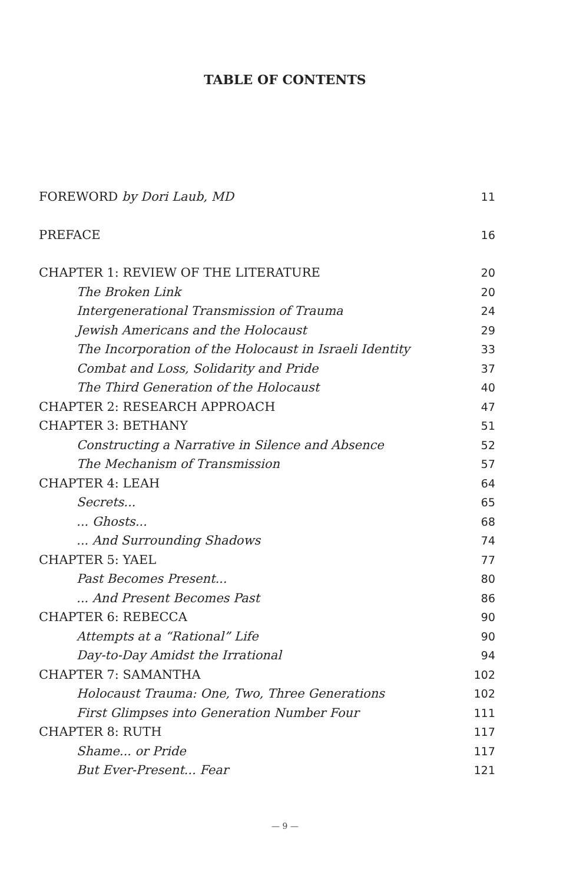TABLE OF CONTENTS
| FOREWORD by Dori Laub, MD | 11 |
| PREFACE | 16 |
| CHAPTER 1: REVIEW OF THE LITERATURE | 20 |
| The Broken Link | 20 |
| Intergenerational Transmission of Trauma | 24 |
| Jewish Americans and the Holocaust | 29 |
| The Incorporation of the Holocaust in Israeli Identity | 33 |
| Combat and Loss, Solidarity and Pride | 37 |
| The Third Generation of the Holocaust | 40 |
| CHAPTER 2: RESEARCH APPROACH | 47 |
| CHAPTER 3: BETHANY | 51 |
| Constructing a Narrative in Silence and Absence | 52 |
| The Mechanism of Transmission | 57 |
| CHAPTER 4: LEAH | 64 |
| Secrets... | 65 |
| ... Ghosts... | 68 |
| ... And Surrounding Shadows | 74 |
| CHAPTER 5: YAEL | 77 |
| Past Becomes Present... | 80 |
| ... And Present Becomes Past | 86 |
| CHAPTER 6: REBECCA | 90 |
| Attempts at a “Rational” Life | 90 |
| Day-to-Day Amidst the Irrational | 94 |
| CHAPTER 7: SAMANTHA | 102 |
| Holocaust Trauma: One, Two, Three Generations | 102 |
| First Glimpses into Generation Number Four | 111 |
| CHAPTER 8: RUTH | 117 |
| Shame... or Pride | 117 |
| But Ever-Present... Fear | 121 |
— 9 —